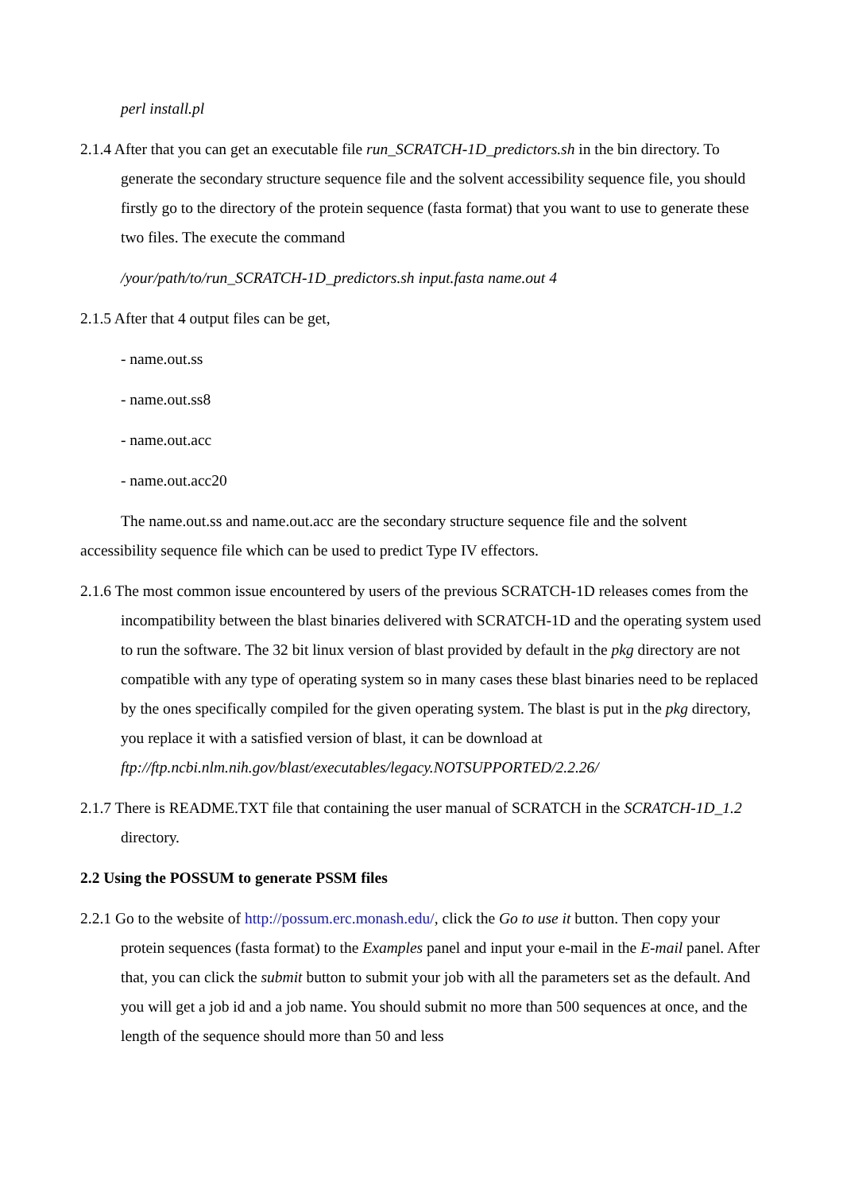perl install.pl
2.1.4 After that you can get an executable file run_SCRATCH-1D_predictors.sh in the bin directory. To generate the secondary structure sequence file and the solvent accessibility sequence file, you should firstly go to the directory of the protein sequence (fasta format) that you want to use to generate these two files. The execute the command
/your/path/to/run_SCRATCH-1D_predictors.sh input.fasta name.out 4
2.1.5 After that 4 output files can be get,
- name.out.ss
- name.out.ss8
- name.out.acc
- name.out.acc20
The name.out.ss and name.out.acc are the secondary structure sequence file and the solvent accessibility sequence file which can be used to predict Type IV effectors.
2.1.6 The most common issue encountered by users of the previous SCRATCH-1D releases comes from the incompatibility between the blast binaries delivered with SCRATCH-1D and the operating system used to run the software. The 32 bit linux version of blast provided by default in the pkg directory are not compatible with any type of operating system so in many cases these blast binaries need to be replaced by the ones specifically compiled for the given operating system. The blast is put in the pkg directory, you replace it with a satisfied version of blast, it can be download at ftp://ftp.ncbi.nlm.nih.gov/blast/executables/legacy.NOTSUPPORTED/2.2.26/
2.1.7 There is README.TXT file that containing the user manual of SCRATCH in the SCRATCH-1D_1.2 directory.
2.2 Using the POSSUM to generate PSSM files
2.2.1 Go to the website of http://possum.erc.monash.edu/, click the Go to use it button. Then copy your protein sequences (fasta format) to the Examples panel and input your e-mail in the E-mail panel. After that, you can click the submit button to submit your job with all the parameters set as the default. And you will get a job id and a job name. You should submit no more than 500 sequences at once, and the length of the sequence should more than 50 and less